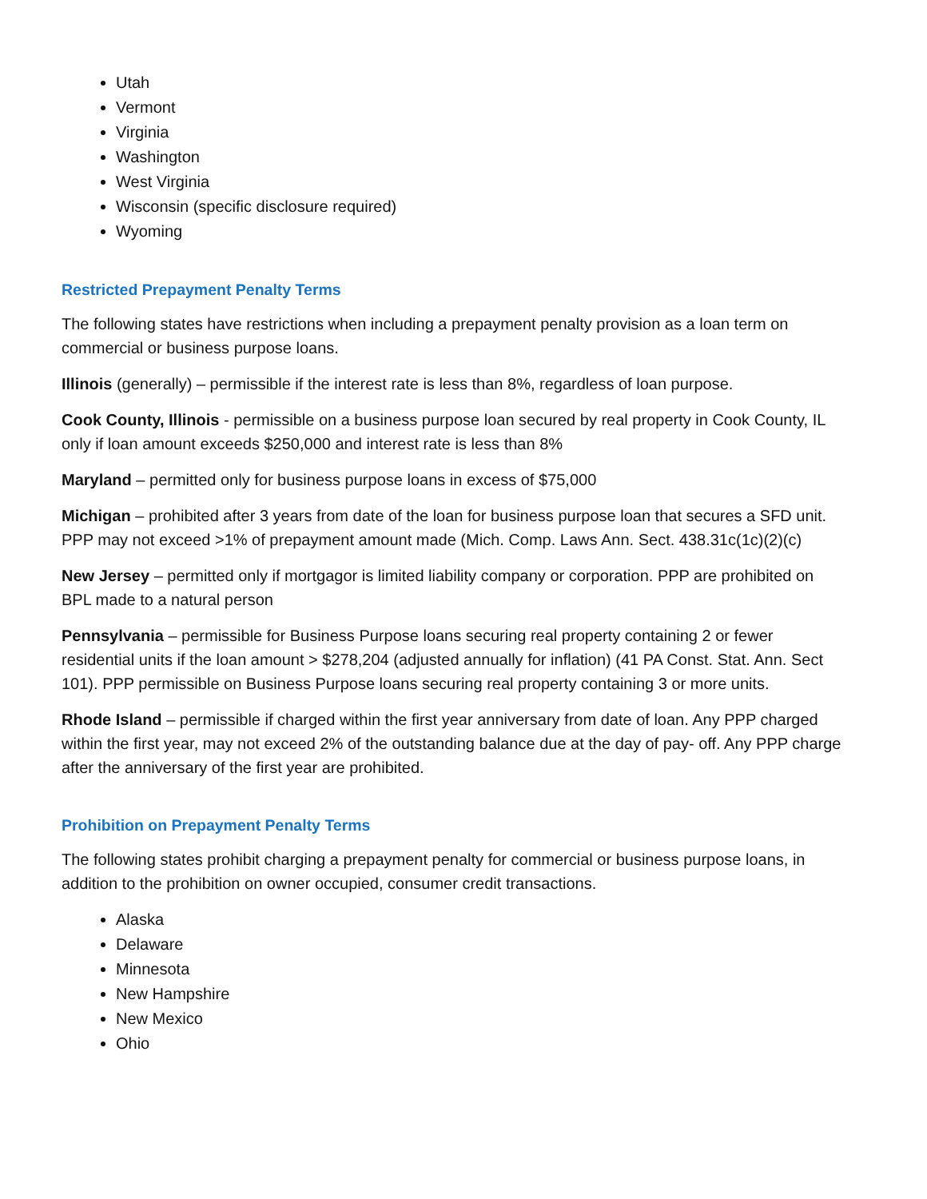Utah
Vermont
Virginia
Washington
West Virginia
Wisconsin (specific disclosure required)
Wyoming
Restricted Prepayment Penalty Terms
The following states have restrictions when including a prepayment penalty provision as a loan term on commercial or business purpose loans.
Illinois (generally) – permissible if the interest rate is less than 8%, regardless of loan purpose.
Cook County, Illinois - permissible on a business purpose loan secured by real property in Cook County, IL only if loan amount exceeds $250,000 and interest rate is less than 8%
Maryland – permitted only for business purpose loans in excess of $75,000
Michigan – prohibited after 3 years from date of the loan for business purpose loan that secures a SFD unit. PPP may not exceed >1% of prepayment amount made (Mich. Comp. Laws Ann. Sect. 438.31c(1c)(2)(c)
New Jersey – permitted only if mortgagor is limited liability company or corporation. PPP are prohibited on BPL made to a natural person
Pennsylvania – permissible for Business Purpose loans securing real property containing 2 or fewer residential units if the loan amount > $278,204 (adjusted annually for inflation) (41 PA Const. Stat. Ann. Sect 101). PPP permissible on Business Purpose loans securing real property containing 3 or more units.
Rhode Island – permissible if charged within the first year anniversary from date of loan. Any PPP charged within the first year, may not exceed 2% of the outstanding balance due at the day of pay- off. Any PPP charge after the anniversary of the first year are prohibited.
Prohibition on Prepayment Penalty Terms
The following states prohibit charging a prepayment penalty for commercial or business purpose loans, in addition to the prohibition on owner occupied, consumer credit transactions.
Alaska
Delaware
Minnesota
New Hampshire
New Mexico
Ohio